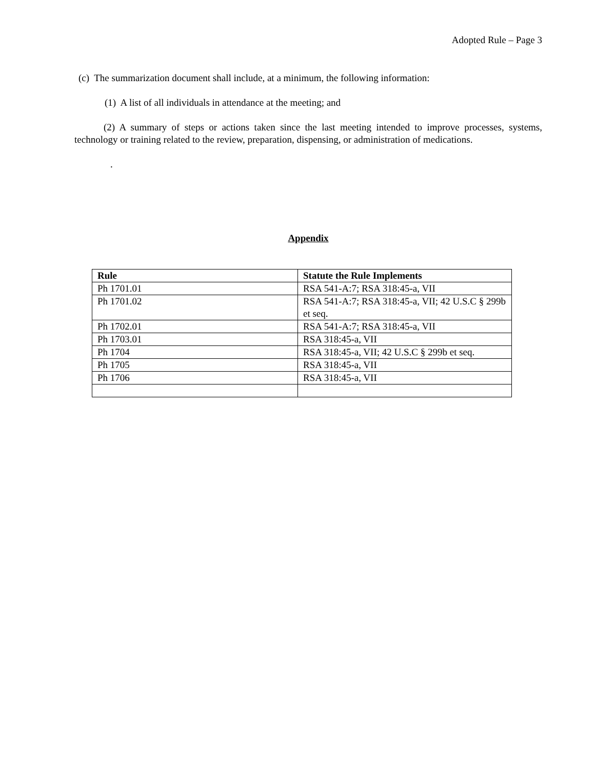Adopted Rule – Page 3
(c) The summarization document shall include, at a minimum, the following information:
(1) A list of all individuals in attendance at the meeting; and
(2) A summary of steps or actions taken since the last meeting intended to improve processes, systems, technology or training related to the review, preparation, dispensing, or administration of medications.
.
Appendix
| Rule | Statute the Rule Implements |
| --- | --- |
| Ph 1701.01 | RSA 541-A:7; RSA 318:45-a, VII |
| Ph 1701.02 | RSA 541-A:7; RSA 318:45-a, VII; 42 U.S.C § 299b et seq. |
| Ph 1702.01 | RSA 541-A:7; RSA 318:45-a, VII |
| Ph 1703.01 | RSA 318:45-a, VII |
| Ph 1704 | RSA 318:45-a, VII; 42 U.S.C § 299b et seq. |
| Ph 1705 | RSA 318:45-a, VII |
| Ph 1706 | RSA 318:45-a, VII |